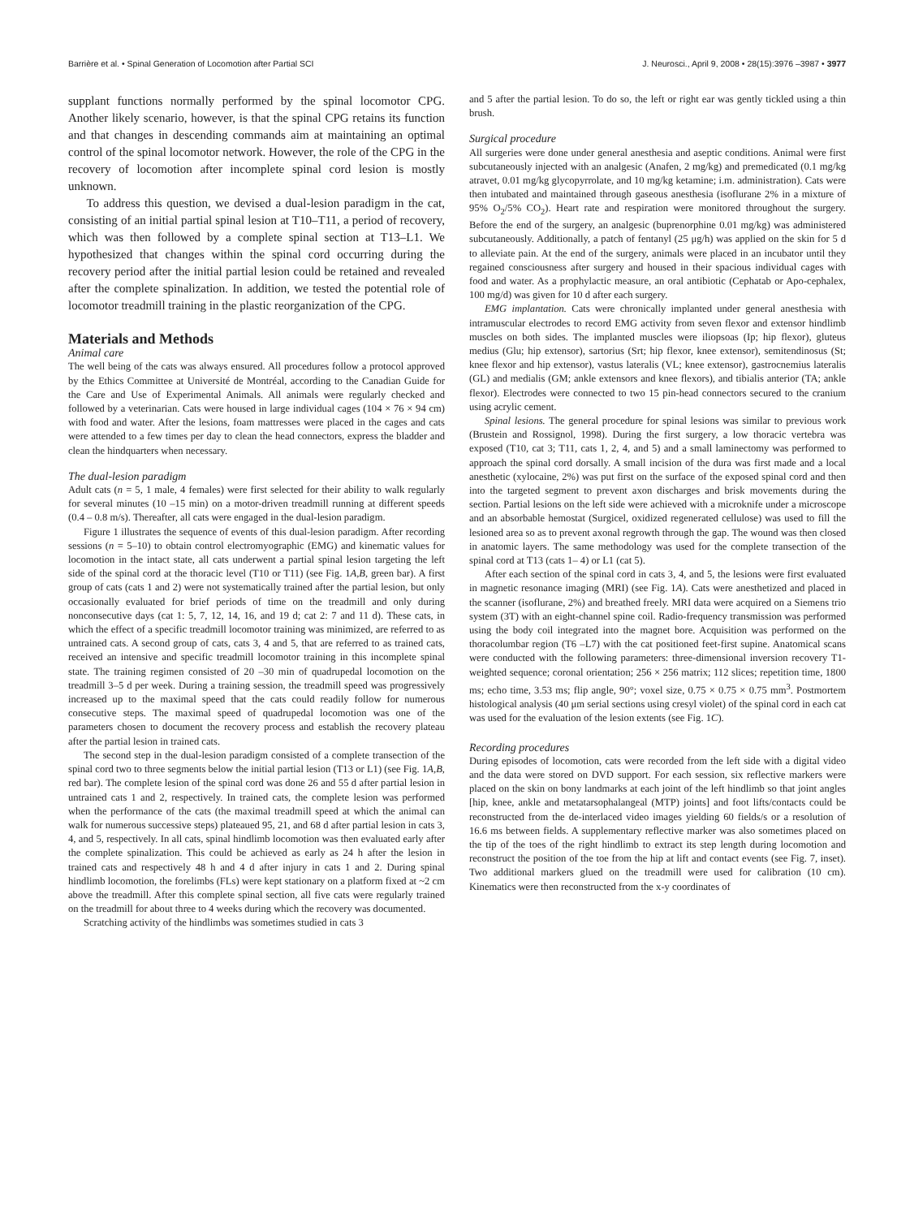Barrière et al. • Spinal Generation of Locomotion after Partial SCI J. Neurosci., April 9, 2008 • 28(15):3976 –3987 • 3977
supplant functions normally performed by the spinal locomotor CPG. Another likely scenario, however, is that the spinal CPG retains its function and that changes in descending commands aim at maintaining an optimal control of the spinal locomotor network. However, the role of the CPG in the recovery of locomotion after incomplete spinal cord lesion is mostly unknown.
To address this question, we devised a dual-lesion paradigm in the cat, consisting of an initial partial spinal lesion at T10–T11, a period of recovery, which was then followed by a complete spinal section at T13–L1. We hypothesized that changes within the spinal cord occurring during the recovery period after the initial partial lesion could be retained and revealed after the complete spinalization. In addition, we tested the potential role of locomotor treadmill training in the plastic reorganization of the CPG.
Materials and Methods
Animal care
The well being of the cats was always ensured. All procedures follow a protocol approved by the Ethics Committee at Université de Montréal, according to the Canadian Guide for the Care and Use of Experimental Animals. All animals were regularly checked and followed by a veterinarian. Cats were housed in large individual cages (104 × 76 × 94 cm) with food and water. After the lesions, foam mattresses were placed in the cages and cats were attended to a few times per day to clean the head connectors, express the bladder and clean the hindquarters when necessary.
The dual-lesion paradigm
Adult cats (n = 5, 1 male, 4 females) were first selected for their ability to walk regularly for several minutes (10 –15 min) on a motor-driven treadmill running at different speeds (0.4 – 0.8 m/s). Thereafter, all cats were engaged in the dual-lesion paradigm.
Figure 1 illustrates the sequence of events of this dual-lesion paradigm. After recording sessions (n = 5–10) to obtain control electromyographic (EMG) and kinematic values for locomotion in the intact state, all cats underwent a partial spinal lesion targeting the left side of the spinal cord at the thoracic level (T10 or T11) (see Fig. 1A,B, green bar). A first group of cats (cats 1 and 2) were not systematically trained after the partial lesion, but only occasionally evaluated for brief periods of time on the treadmill and only during nonconsecutive days (cat 1: 5, 7, 12, 14, 16, and 19 d; cat 2: 7 and 11 d). These cats, in which the effect of a specific treadmill locomotor training was minimized, are referred to as untrained cats. A second group of cats, cats 3, 4 and 5, that are referred to as trained cats, received an intensive and specific treadmill locomotor training in this incomplete spinal state. The training regimen consisted of 20 –30 min of quadrupedal locomotion on the treadmill 3–5 d per week. During a training session, the treadmill speed was progressively increased up to the maximal speed that the cats could readily follow for numerous consecutive steps. The maximal speed of quadrupedal locomotion was one of the parameters chosen to document the recovery process and establish the recovery plateau after the partial lesion in trained cats.
The second step in the dual-lesion paradigm consisted of a complete transection of the spinal cord two to three segments below the initial partial lesion (T13 or L1) (see Fig. 1A,B, red bar). The complete lesion of the spinal cord was done 26 and 55 d after partial lesion in untrained cats 1 and 2, respectively. In trained cats, the complete lesion was performed when the performance of the cats (the maximal treadmill speed at which the animal can walk for numerous successive steps) plateaued 95, 21, and 68 d after partial lesion in cats 3, 4, and 5, respectively. In all cats, spinal hindlimb locomotion was then evaluated early after the complete spinalization. This could be achieved as early as 24 h after the lesion in trained cats and respectively 48 h and 4 d after injury in cats 1 and 2. During spinal hindlimb locomotion, the forelimbs (FLs) were kept stationary on a platform fixed at ~2 cm above the treadmill. After this complete spinal section, all five cats were regularly trained on the treadmill for about three to 4 weeks during which the recovery was documented.
Scratching activity of the hindlimbs was sometimes studied in cats 3
and 5 after the partial lesion. To do so, the left or right ear was gently tickled using a thin brush.
Surgical procedure
All surgeries were done under general anesthesia and aseptic conditions. Animal were first subcutaneously injected with an analgesic (Anafen, 2 mg/kg) and premedicated (0.1 mg/kg atravet, 0.01 mg/kg glycopyrrolate, and 10 mg/kg ketamine; i.m. administration). Cats were then intubated and maintained through gaseous anesthesia (isoflurane 2% in a mixture of 95% O<sub>2</sub>/5% CO<sub>2</sub>). Heart rate and respiration were monitored throughout the surgery. Before the end of the surgery, an analgesic (buprenorphine 0.01 mg/kg) was administered subcutaneously. Additionally, a patch of fentanyl (25 μg/h) was applied on the skin for 5 d to alleviate pain. At the end of the surgery, animals were placed in an incubator until they regained consciousness after surgery and housed in their spacious individual cages with food and water. As a prophylactic measure, an oral antibiotic (Cephatab or Apo-cephalex, 100 mg/d) was given for 10 d after each surgery.
EMG implantation. Cats were chronically implanted under general anesthesia with intramuscular electrodes to record EMG activity from seven flexor and extensor hindlimb muscles on both sides. The implanted muscles were iliopsoas (Ip; hip flexor), gluteus medius (Glu; hip extensor), sartorius (Srt; hip flexor, knee extensor), semitendinosus (St; knee flexor and hip extensor), vastus lateralis (VL; knee extensor), gastrocnemius lateralis (GL) and medialis (GM; ankle extensors and knee flexors), and tibialis anterior (TA; ankle flexor). Electrodes were connected to two 15 pin-head connectors secured to the cranium using acrylic cement.
Spinal lesions. The general procedure for spinal lesions was similar to previous work (Brustein and Rossignol, 1998). During the first surgery, a low thoracic vertebra was exposed (T10, cat 3; T11, cats 1, 2, 4, and 5) and a small laminectomy was performed to approach the spinal cord dorsally. A small incision of the dura was first made and a local anesthetic (xylocaine, 2%) was put first on the surface of the exposed spinal cord and then into the targeted segment to prevent axon discharges and brisk movements during the section. Partial lesions on the left side were achieved with a microknife under a microscope and an absorbable hemostat (Surgicel, oxidized regenerated cellulose) was used to fill the lesioned area so as to prevent axonal regrowth through the gap. The wound was then closed in anatomic layers. The same methodology was used for the complete transection of the spinal cord at T13 (cats 1– 4) or L1 (cat 5).
After each section of the spinal cord in cats 3, 4, and 5, the lesions were first evaluated in magnetic resonance imaging (MRI) (see Fig. 1A). Cats were anesthetized and placed in the scanner (isoflurane, 2%) and breathed freely. MRI data were acquired on a Siemens trio system (3T) with an eight-channel spine coil. Radio-frequency transmission was performed using the body coil integrated into the magnet bore. Acquisition was performed on the thoracolumbar region (T6 –L7) with the cat positioned feet-first supine. Anatomical scans were conducted with the following parameters: three-dimensional inversion recovery T1-weighted sequence; coronal orientation; 256 × 256 matrix; 112 slices; repetition time, 1800 ms; echo time, 3.53 ms; flip angle, 90°; voxel size, 0.75 × 0.75 × 0.75 mm<sup>3</sup>. Postmortem histological analysis (40 μm serial sections using cresyl violet) of the spinal cord in each cat was used for the evaluation of the lesion extents (see Fig. 1C).
Recording procedures
During episodes of locomotion, cats were recorded from the left side with a digital video and the data were stored on DVD support. For each session, six reflective markers were placed on the skin on bony landmarks at each joint of the left hindlimb so that joint angles [hip, knee, ankle and metatarsophalangeal (MTP) joints] and foot lifts/contacts could be reconstructed from the de-interlaced video images yielding 60 fields/s or a resolution of 16.6 ms between fields. A supplementary reflective marker was also sometimes placed on the tip of the toes of the right hindlimb to extract its step length during locomotion and reconstruct the position of the toe from the hip at lift and contact events (see Fig. 7, inset). Two additional markers glued on the treadmill were used for calibration (10 cm). Kinematics were then reconstructed from the x-y coordinates of